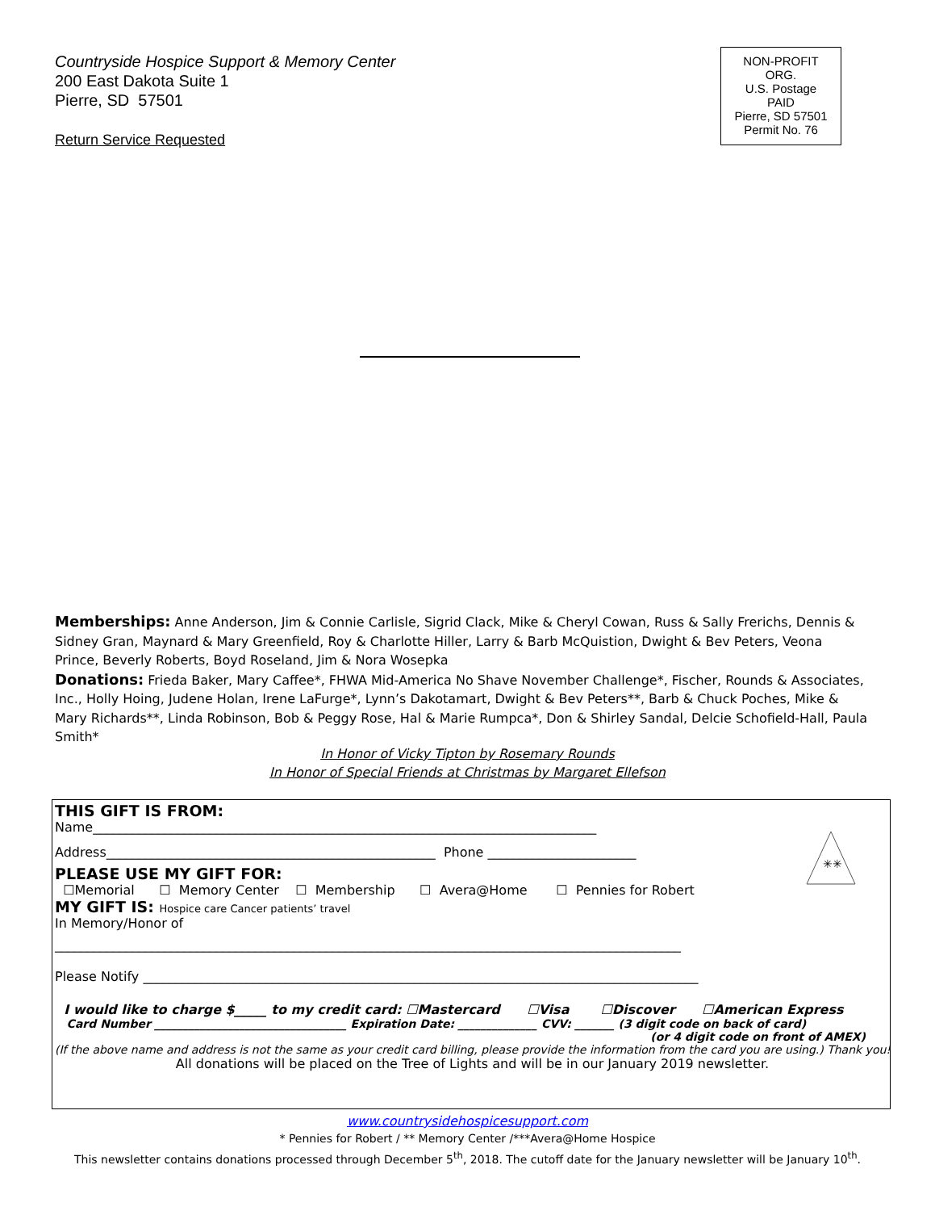Countryside Hospice Support & Memory Center
200 East Dakota Suite 1
Pierre, SD 57501
Return Service Requested
NON-PROFIT
ORG.
U.S. Postage
PAID
Pierre, SD 57501
Permit No. 76
Memberships: Anne Anderson, Jim & Connie Carlisle, Sigrid Clack, Mike & Cheryl Cowan, Russ & Sally Frerichs, Dennis & Sidney Gran, Maynard & Mary Greenfield, Roy & Charlotte Hiller, Larry & Barb McQuistion, Dwight & Bev Peters, Veona Prince, Beverly Roberts, Boyd Roseland, Jim & Nora Wosepka
Donations: Frieda Baker, Mary Caffee*, FHWA Mid-America No Shave November Challenge*, Fischer, Rounds & Associates, Inc., Holly Hoing, Judene Holan, Irene LaFurge*, Lynn’s Dakotamart, Dwight & Bev Peters**, Barb & Chuck Poches, Mike & Mary Richards**, Linda Robinson, Bob & Peggy Rose, Hal & Marie Rumpca*, Don & Shirley Sandal, Delcie Schofield-Hall, Paula Smith*
In Honor of Vicky Tipton by Rosemary Rounds
In Honor of Special Friends at Christmas by Margaret Ellefson
THIS GIFT IS FROM:
Name______________________________________________________________________________
Address___________________________________________________ Phone _______________________
PLEASE USE MY GIFT FOR:
☐Memorial ☐ Memory Center ☐ Membership ☐ Avera@Home ☐ Pennies for Robert
MY GIFT IS: Hospice care Cancer patients’ travel
In Memory/Honor of
_________________________________________________________________________________________________
Please Notify ______________________________________________________________________________________
I would like to charge $_____ to my credit card: ☐Mastercard ☐Visa ☐Discover ☐American Express
Card Number __________________________________ Expiration Date: ______________ CVV: _______ (3 digit code on back of card)
(or 4 digit code on front of AMEX)
(If the above name and address is not the same as your credit card billing, please provide the information from the card you are using.) Thank you!
All donations will be placed on the Tree of Lights and will be in our January 2019 newsletter.
✳✳
www.countrysidehospicesupport.com
* Pennies for Robert / ** Memory Center /***Avera@Home Hospice
This newsletter contains donations processed through December 5<sup>th</sup>, 2018. The cutoff date for the January newsletter will be January 10<sup>th</sup>.